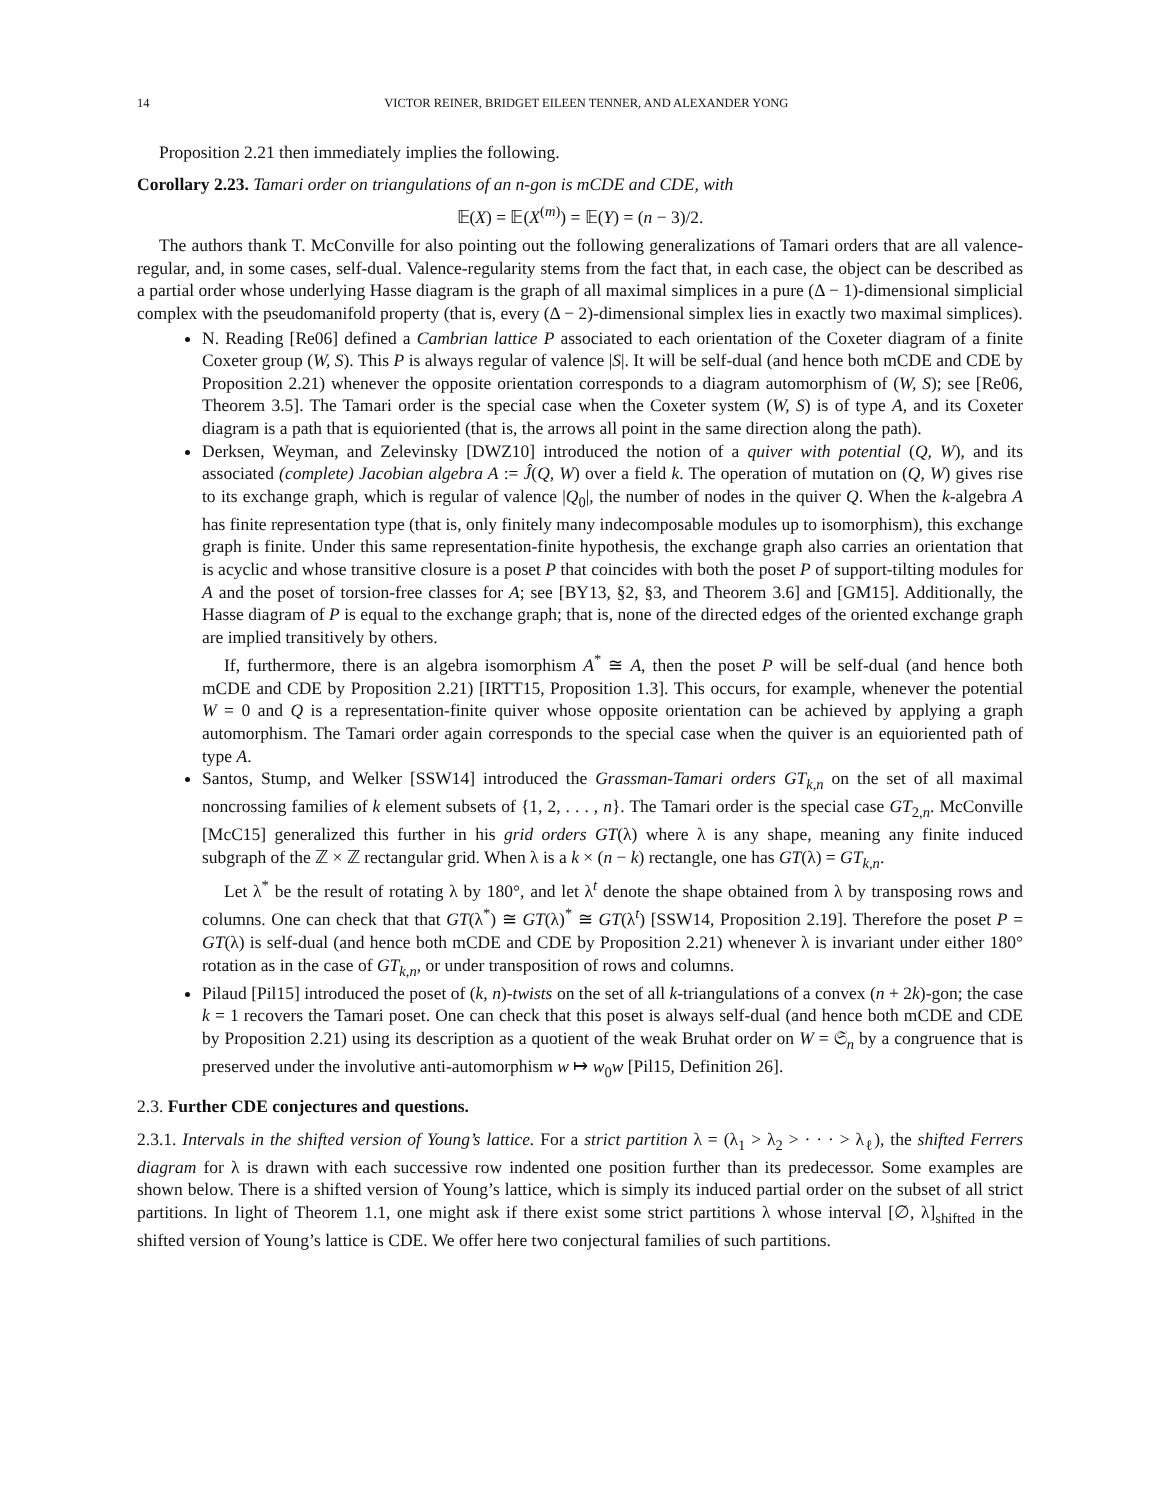14 VICTOR REINER, BRIDGET EILEEN TENNER, AND ALEXANDER YONG
Proposition 2.21 then immediately implies the following.
Corollary 2.23. Tamari order on triangulations of an n-gon is mCDE and CDE, with
𝔼(X) = 𝔼(X<sup>(m)</sup>) = 𝔼(Y) = (n − 3)/2.
The authors thank T. McConville for also pointing out the following generalizations of Tamari orders that are all valence-regular, and, in some cases, self-dual. Valence-regularity stems from the fact that, in each case, the object can be described as a partial order whose underlying Hasse diagram is the graph of all maximal simplices in a pure (Δ − 1)-dimensional simplicial complex with the pseudomanifold property (that is, every (Δ − 2)-dimensional simplex lies in exactly two maximal simplices).
N. Reading [Re06] defined a Cambrian lattice P associated to each orientation of the Coxeter diagram of a finite Coxeter group (W, S). This P is always regular of valence |S|. It will be self-dual (and hence both mCDE and CDE by Proposition 2.21) whenever the opposite orientation corresponds to a diagram automorphism of (W, S); see [Re06, Theorem 3.5]. The Tamari order is the special case when the Coxeter system (W, S) is of type A, and its Coxeter diagram is a path that is equioriented (that is, the arrows all point in the same direction along the path).
Derksen, Weyman, and Zelevinsky [DWZ10] introduced the notion of a quiver with potential (Q, W), and its associated (complete) Jacobian algebra A := Ĵ(Q, W) over a field k. The operation of mutation on (Q, W) gives rise to its exchange graph, which is regular of valence |Q<sub>0</sub>|, the number of nodes in the quiver Q. When the k-algebra A has finite representation type (that is, only finitely many indecomposable modules up to isomorphism), this exchange graph is finite. Under this same representation-finite hypothesis, the exchange graph also carries an orientation that is acyclic and whose transitive closure is a poset P that coincides with both the poset P of support-tilting modules for A and the poset of torsion-free classes for A; see [BY13, §2, §3, and Theorem 3.6] and [GM15]. Additionally, the Hasse diagram of P is equal to the exchange graph; that is, none of the directed edges of the oriented exchange graph are implied transitively by others.
If, furthermore, there is an algebra isomorphism A<sup>*</sup> ≅ A, then the poset P will be self-dual (and hence both mCDE and CDE by Proposition 2.21) [IRTT15, Proposition 1.3]. This occurs, for example, whenever the potential W = 0 and Q is a representation-finite quiver whose opposite orientation can be achieved by applying a graph automorphism. The Tamari order again corresponds to the special case when the quiver is an equioriented path of type A.
Santos, Stump, and Welker [SSW14] introduced the Grassman-Tamari orders GT<sub>k,n</sub> on the set of all maximal noncrossing families of k element subsets of {1, 2, . . . , n}. The Tamari order is the special case GT<sub>2,n</sub>. McConville [McC15] generalized this further in his grid orders GT(λ) where λ is any shape, meaning any finite induced subgraph of the ℤ × ℤ rectangular grid. When λ is a k × (n − k) rectangle, one has GT(λ) = GT<sub>k,n</sub>.
Let λ<sup>*</sup> be the result of rotating λ by 180°, and let λ<sup>t</sup> denote the shape obtained from λ by transposing rows and columns. One can check that that GT(λ<sup>*</sup>) ≅ GT(λ)<sup>*</sup> ≅ GT(λ<sup>t</sup>) [SSW14, Proposition 2.19]. Therefore the poset P = GT(λ) is self-dual (and hence both mCDE and CDE by Proposition 2.21) whenever λ is invariant under either 180° rotation as in the case of GT<sub>k,n</sub>, or under transposition of rows and columns.
Pilaud [Pil15] introduced the poset of (k, n)-twists on the set of all k-triangulations of a convex (n + 2k)-gon; the case k = 1 recovers the Tamari poset. One can check that this poset is always self-dual (and hence both mCDE and CDE by Proposition 2.21) using its description as a quotient of the weak Bruhat order on W = 𝔖<sub>n</sub> by a congruence that is preserved under the involutive anti-automorphism w ↦ w<sub>0</sub>w [Pil15, Definition 26].
2.3. Further CDE conjectures and questions.
2.3.1. Intervals in the shifted version of Young’s lattice. For a strict partition λ = (λ<sub>1</sub> > λ<sub>2</sub> > · · · > λ<sub>ℓ</sub>), the shifted Ferrers diagram for λ is drawn with each successive row indented one position further than its predecessor. Some examples are shown below. There is a shifted version of Young’s lattice, which is simply its induced partial order on the subset of all strict partitions. In light of Theorem 1.1, one might ask if there exist some strict partitions λ whose interval [∅, λ]<sub>shifted</sub> in the shifted version of Young’s lattice is CDE. We offer here two conjectural families of such partitions.